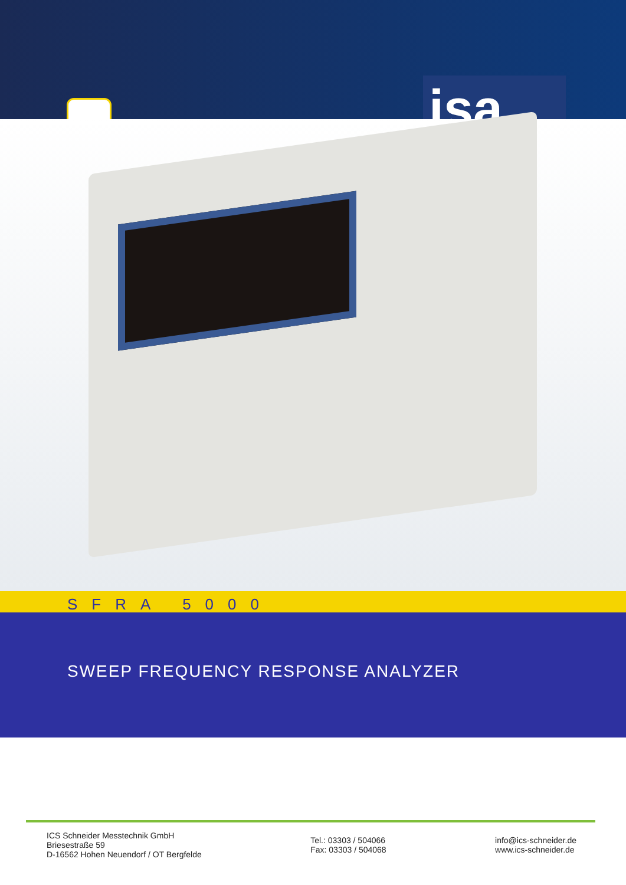isa
SFRA 5000
SWEEP FREQUENCY RESPONSE ANALYZER
ICS Schneider Messtechnik GmbH
Briesestraße 59
D-16562 Hohen Neuendorf / OT Bergfelde
Tel.: 03303 / 504066
Fax: 03303 / 504068
info@ics-schneider.de
www.ics-schneider.de